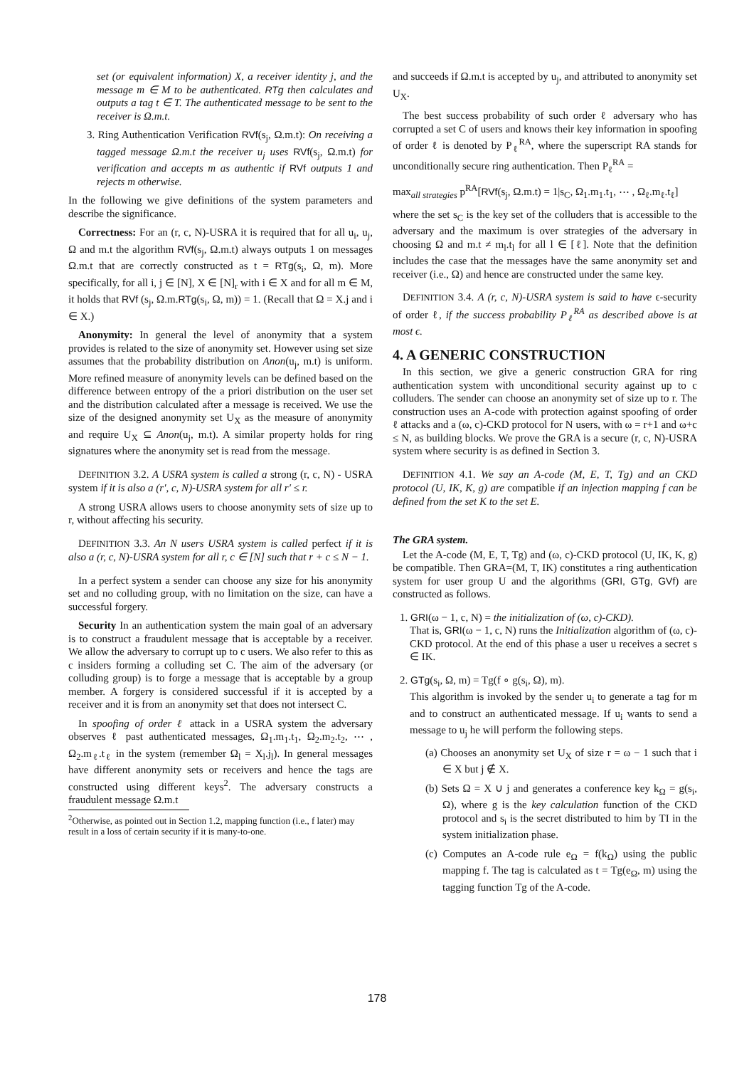set (or equivalent information) X, a receiver identity j, and the message m ∈ M to be authenticated. RTg then calculates and outputs a tag t ∈ T. The authenticated message to be sent to the receiver is Ω.m.t.
3. Ring Authentication Verification RVf(s<sub>j</sub>, Ω.m.t): On receiving a tagged message Ω.m.t the receiver u<sub>j</sub> uses RVf(s<sub>j</sub>, Ω.m.t) for verification and accepts m as authentic if RVf outputs 1 and rejects m otherwise.
In the following we give definitions of the system parameters and describe the significance.
Correctness: For an (r, c, N)-USRA it is required that for all u<sub>i</sub>, u<sub>j</sub>, Ω and m.t the algorithm RVf(s<sub>j</sub>, Ω.m.t) always outputs 1 on messages Ω.m.t that are correctly constructed as t = RTg(s<sub>i</sub>, Ω, m). More specifically, for all i, j ∈ [N], X ∈ [N]<sub>r</sub> with i ∈ X and for all m ∈ M, it holds that RVf (s<sub>j</sub>, Ω.m.RTg(s<sub>i</sub>, Ω, m)) = 1. (Recall that Ω = X.j and i ∈ X.)
Anonymity: In general the level of anonymity that a system provides is related to the size of anonymity set. However using set size assumes that the probability distribution on Anon(u<sub>j</sub>, m.t) is uniform. More refined measure of anonymity levels can be defined based on the difference between entropy of the a priori distribution on the user set and the distribution calculated after a message is received. We use the size of the designed anonymity set U<sub>X</sub> as the measure of anonymity and require U<sub>X</sub> ⊆ Anon(u<sub>j</sub>, m.t). A similar property holds for ring signatures where the anonymity set is read from the message.
DEFINITION 3.2. A USRA system is called a strong (r, c, N) - USRA system if it is also a (r′, c, N)-USRA system for all r′ ≤ r.
A strong USRA allows users to choose anonymity sets of size up to r, without affecting his security.
DEFINITION 3.3. An N users USRA system is called perfect if it is also a (r, c, N)-USRA system for all r, c ∈ [N] such that r + c ≤ N − 1.
In a perfect system a sender can choose any size for his anonymity set and no colluding group, with no limitation on the size, can have a successful forgery.
Security In an authentication system the main goal of an adversary is to construct a fraudulent message that is acceptable by a receiver. We allow the adversary to corrupt up to c users. We also refer to this as c insiders forming a colluding set C. The aim of the adversary (or colluding group) is to forge a message that is acceptable by a group member. A forgery is considered successful if it is accepted by a receiver and it is from an anonymity set that does not intersect C.
In spoofing of order ℓ attack in a USRA system the adversary observes ℓ past authenticated messages, Ω<sub>1</sub>.m<sub>1</sub>.t<sub>1</sub>, Ω<sub>2</sub>.m<sub>2</sub>.t<sub>2</sub>, ⋯ , Ω<sub>2</sub>.m<sub>ℓ</sub>.t<sub>ℓ</sub> in the system (remember Ω<sub>l</sub> = X<sub>l</sub>.j<sub>l</sub>). In general messages have different anonymity sets or receivers and hence the tags are constructed using different keys<sup>2</sup>. The adversary constructs a fraudulent message Ω.m.t
<sup>2</sup> Otherwise, as pointed out in Section 1.2, mapping function (i.e., f later) may result in a loss of certain security if it is many-to-one.
and succeeds if Ω.m.t is accepted by u<sub>j</sub>, and attributed to anonymity set U<sub>X</sub>.
The best success probability of such order ℓ adversary who has corrupted a set C of users and knows their key information in spoofing of order ℓ is denoted by P<sub>ℓ</sub><sup>RA</sup>, where the superscript RA stands for unconditionally secure ring authentication. Then P<sub>ℓ</sub><sup>RA</sup> =
max<sub>all strategies</sub> p<sup>RA</sup>[RVf(s<sub>j</sub>, Ω.m.t) = 1|s<sub>C</sub>, Ω<sub>1</sub>.m<sub>1</sub>.t<sub>1</sub>, ⋯ , Ω<sub>ℓ</sub>.m<sub>ℓ</sub>.t<sub>ℓ</sub>]
where the set s<sub>C</sub> is the key set of the colluders that is accessible to the adversary and the maximum is over strategies of the adversary in choosing Ω and m.t ≠ m<sub>l</sub>.t<sub>l</sub> for all l ∈ [ℓ]. Note that the definition includes the case that the messages have the same anonymity set and receiver (i.e., Ω) and hence are constructed under the same key.
DEFINITION 3.4. A (r, c, N)-USRA system is said to have ϵ-security of order ℓ, if the success probability P<sub>ℓ</sub><sup>RA</sup> as described above is at most ϵ.
4. A GENERIC CONSTRUCTION
In this section, we give a generic construction GRA for ring authentication system with unconditional security against up to c colluders. The sender can choose an anonymity set of size up to r. The construction uses an A-code with protection against spoofing of order ℓ attacks and a (ω, c)-CKD protocol for N users, with ω = r+1 and ω+c ≤ N, as building blocks. We prove the GRA is a secure (r, c, N)-USRA system where security is as defined in Section 3.
DEFINITION 4.1. We say an A-code (M, E, T, Tg) and an CKD protocol (U, IK, K, g) are compatible if an injection mapping f can be defined from the set K to the set E.
The GRA system.
Let the A-code (M, E, T, Tg) and (ω, c)-CKD protocol (U, IK, K, g) be compatible. Then GRA=(M, T, IK) constitutes a ring authentication system for user group U and the algorithms (GRI, GTg, GVf) are constructed as follows.
1. GRI(ω − 1, c, N) = the initialization of (ω, c)-CKD).
That is, GRI(ω − 1, c, N) runs the Initialization algorithm of (ω, c)-CKD protocol. At the end of this phase a user u receives a secret s ∈ IK.
2. GTg(s<sub>i</sub>, Ω, m) = Tg(f ∘ g(s<sub>i</sub>, Ω), m).
This algorithm is invoked by the sender u<sub>i</sub> to generate a tag for m and to construct an authenticated message. If u<sub>i</sub> wants to send a message to u<sub>j</sub> he will perform the following steps.
(a) Chooses an anonymity set U<sub>X</sub> of size r = ω − 1 such that i ∈ X but j ∉ X.
(b) Sets Ω = X ∪ j and generates a conference key k<sub>Ω</sub> = g(s<sub>i</sub>, Ω), where g is the key calculation function of the CKD protocol and s<sub>i</sub> is the secret distributed to him by TI in the system initialization phase.
(c) Computes an A-code rule e<sub>Ω</sub> = f(k<sub>Ω</sub>) using the public mapping f. The tag is calculated as t = Tg(e<sub>Ω</sub>, m) using the tagging function Tg of the A-code.
178